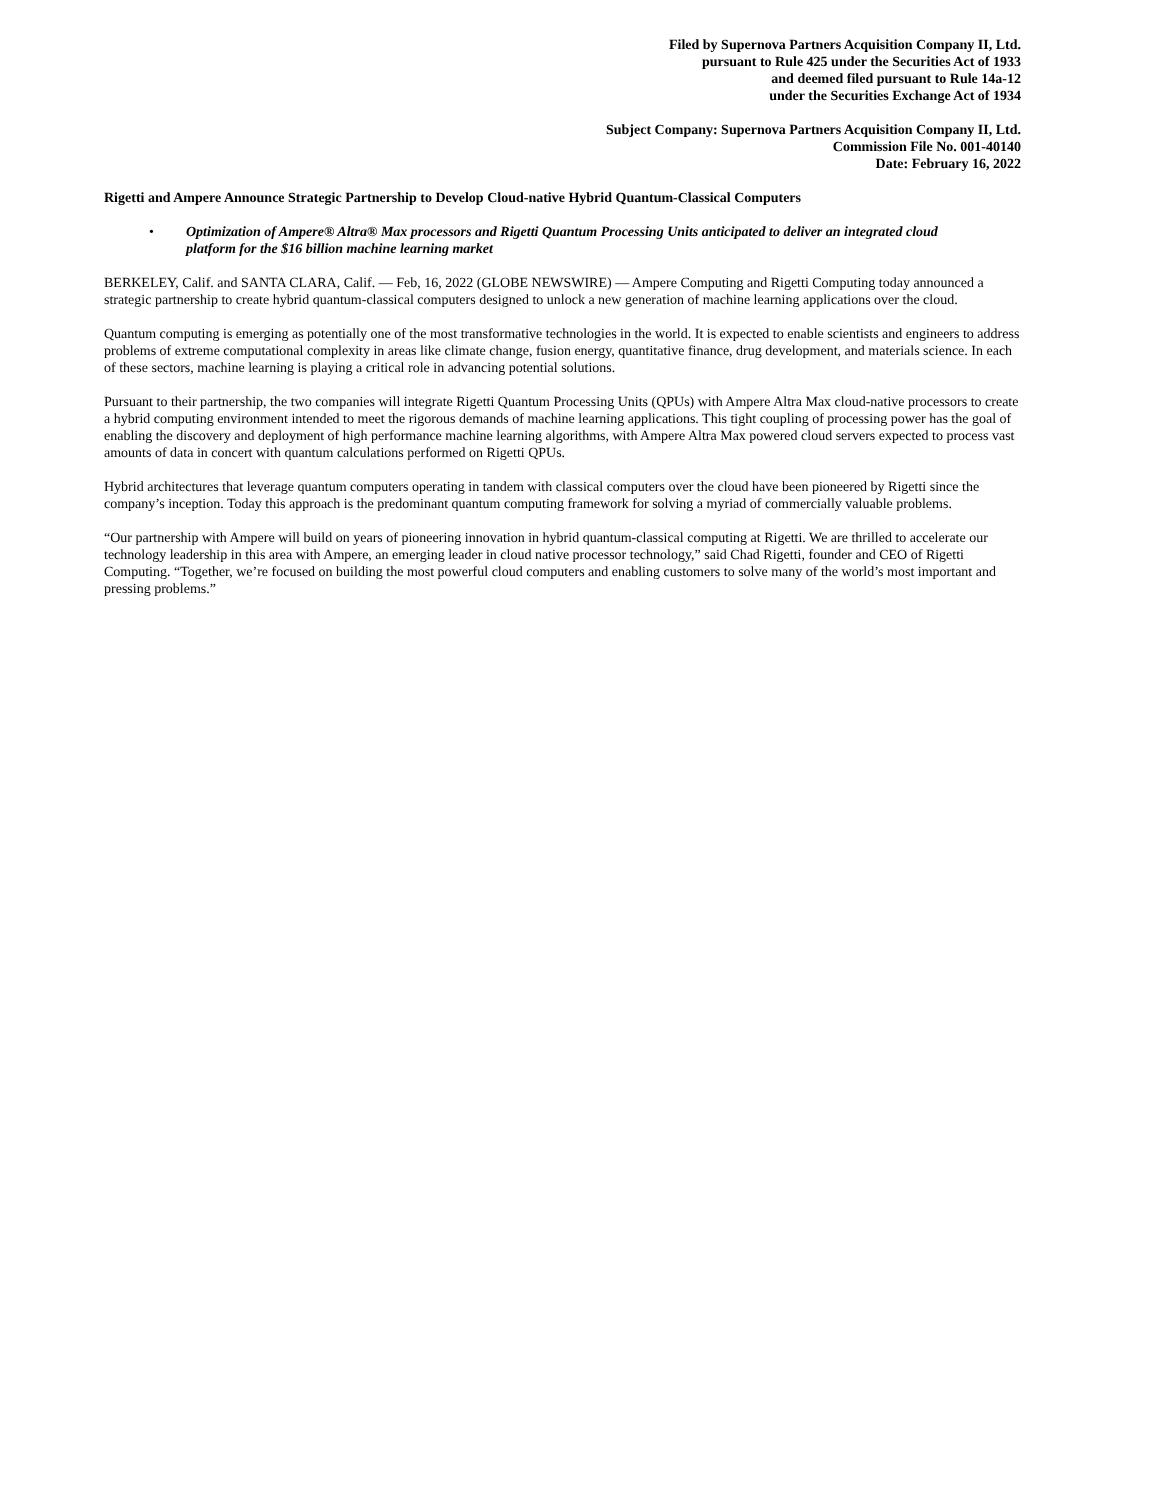Filed by Supernova Partners Acquisition Company II, Ltd.
pursuant to Rule 425 under the Securities Act of 1933
and deemed filed pursuant to Rule 14a-12
under the Securities Exchange Act of 1934
Subject Company: Supernova Partners Acquisition Company II, Ltd.
Commission File No. 001-40140
Date: February 16, 2022
Rigetti and Ampere Announce Strategic Partnership to Develop Cloud-native Hybrid Quantum-Classical Computers
• Optimization of Ampere® Altra® Max processors and Rigetti Quantum Processing Units anticipated to deliver an integrated cloud platform for the $16 billion machine learning market
BERKELEY, Calif. and SANTA CLARA, Calif. — Feb, 16, 2022 (GLOBE NEWSWIRE) — Ampere Computing and Rigetti Computing today announced a strategic partnership to create hybrid quantum-classical computers designed to unlock a new generation of machine learning applications over the cloud.
Quantum computing is emerging as potentially one of the most transformative technologies in the world. It is expected to enable scientists and engineers to address problems of extreme computational complexity in areas like climate change, fusion energy, quantitative finance, drug development, and materials science. In each of these sectors, machine learning is playing a critical role in advancing potential solutions.
Pursuant to their partnership, the two companies will integrate Rigetti Quantum Processing Units (QPUs) with Ampere Altra Max cloud-native processors to create a hybrid computing environment intended to meet the rigorous demands of machine learning applications. This tight coupling of processing power has the goal of enabling the discovery and deployment of high performance machine learning algorithms, with Ampere Altra Max powered cloud servers expected to process vast amounts of data in concert with quantum calculations performed on Rigetti QPUs.
Hybrid architectures that leverage quantum computers operating in tandem with classical computers over the cloud have been pioneered by Rigetti since the company’s inception. Today this approach is the predominant quantum computing framework for solving a myriad of commercially valuable problems.
“Our partnership with Ampere will build on years of pioneering innovation in hybrid quantum-classical computing at Rigetti. We are thrilled to accelerate our technology leadership in this area with Ampere, an emerging leader in cloud native processor technology,” said Chad Rigetti, founder and CEO of Rigetti Computing. “Together, we’re focused on building the most powerful cloud computers and enabling customers to solve many of the world’s most important and pressing problems.”